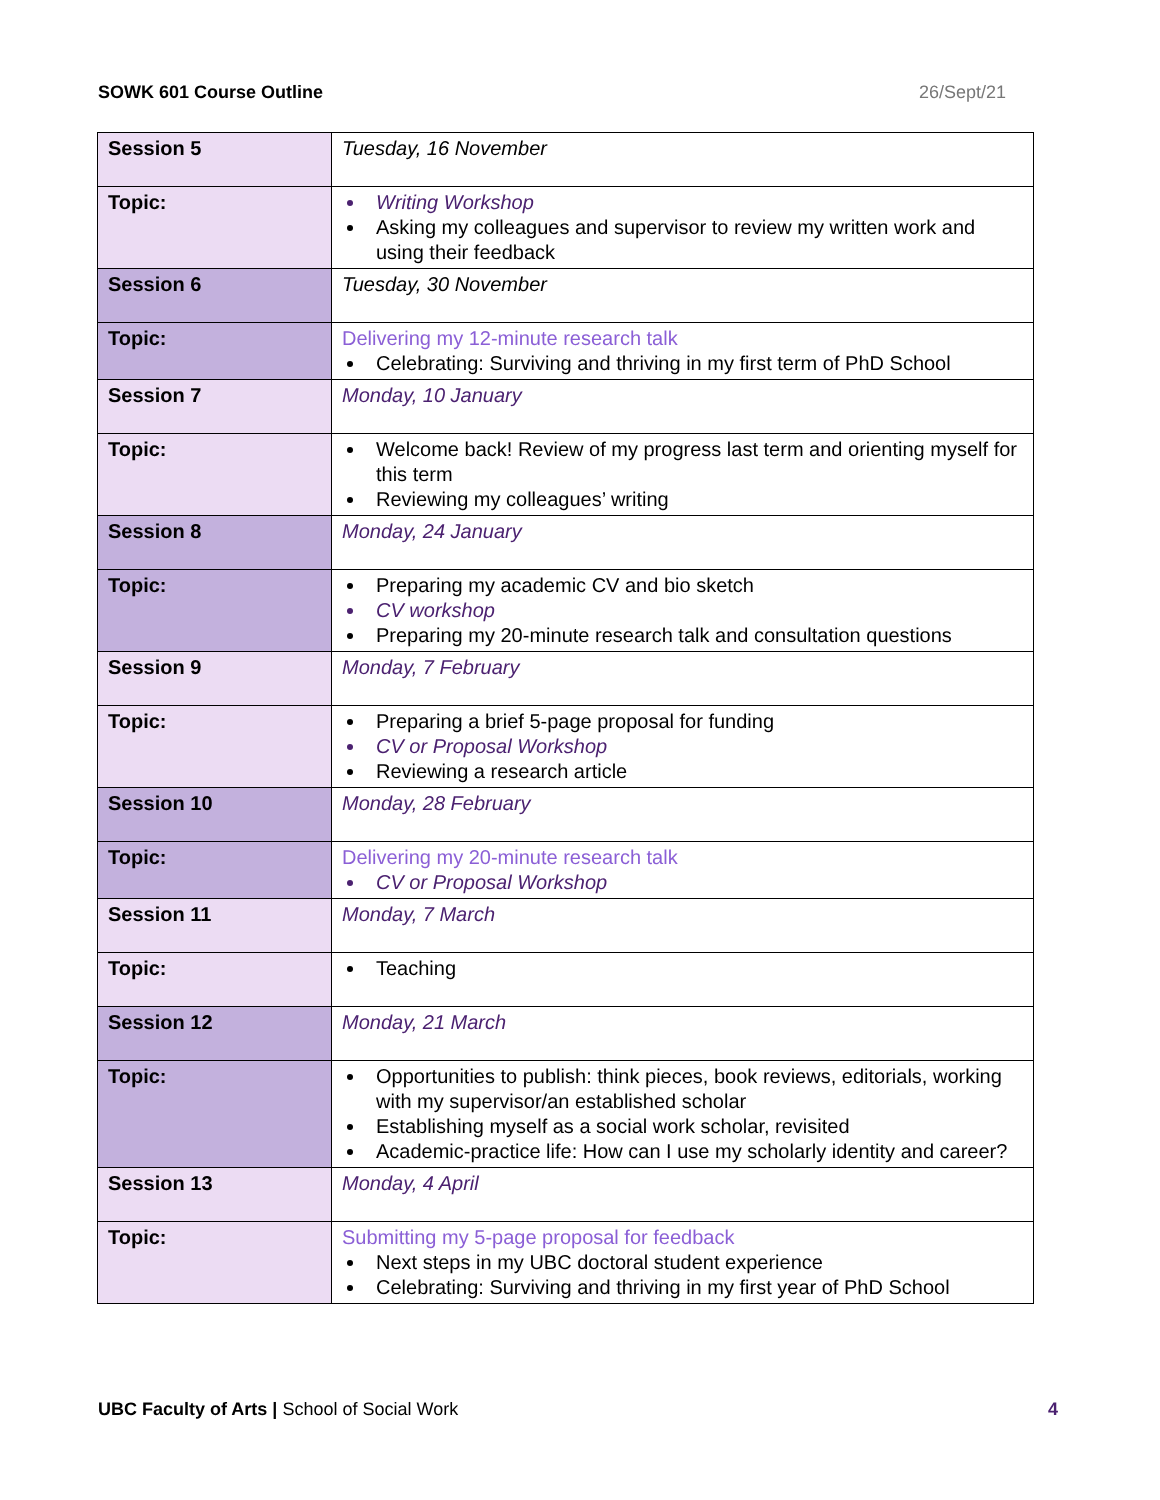SOWK 601 Course Outline 26/Sept/21
| Session 5 | Tuesday, 16 November |
| Topic: | Writing Workshop Asking my colleagues and supervisor to review my written work and using their feedback |
| Session 6 | Tuesday, 30 November |
| Topic: | Delivering my 12-minute research talk Celebrating: Surviving and thriving in my first term of PhD School |
| Session 7 | Monday, 10 January |
| Topic: | Welcome back! Review of my progress last term and orienting myself for this term Reviewing my colleagues’ writing |
| Session 8 | Monday, 24 January |
| Topic: | Preparing my academic CV and bio sketch CV workshop Preparing my 20-minute research talk and consultation questions |
| Session 9 | Monday, 7 February |
| Topic: | Preparing a brief 5-page proposal for funding CV or Proposal Workshop Reviewing a research article |
| Session 10 | Monday, 28 February |
| Topic: | Delivering my 20-minute research talk CV or Proposal Workshop |
| Session 11 | Monday, 7 March |
| Topic: | Teaching |
| Session 12 | Monday, 21 March |
| Topic: | Opportunities to publish: think pieces, book reviews, editorials, working with my supervisor/an established scholar Establishing myself as a social work scholar, revisited Academic-practice life: How can I use my scholarly identity and career? |
| Session 13 | Monday, 4 April |
| Topic: | Submitting my 5-page proposal for feedback Next steps in my UBC doctoral student experience Celebrating: Surviving and thriving in my first year of PhD School |
UBC Faculty of Arts | School of Social Work 4